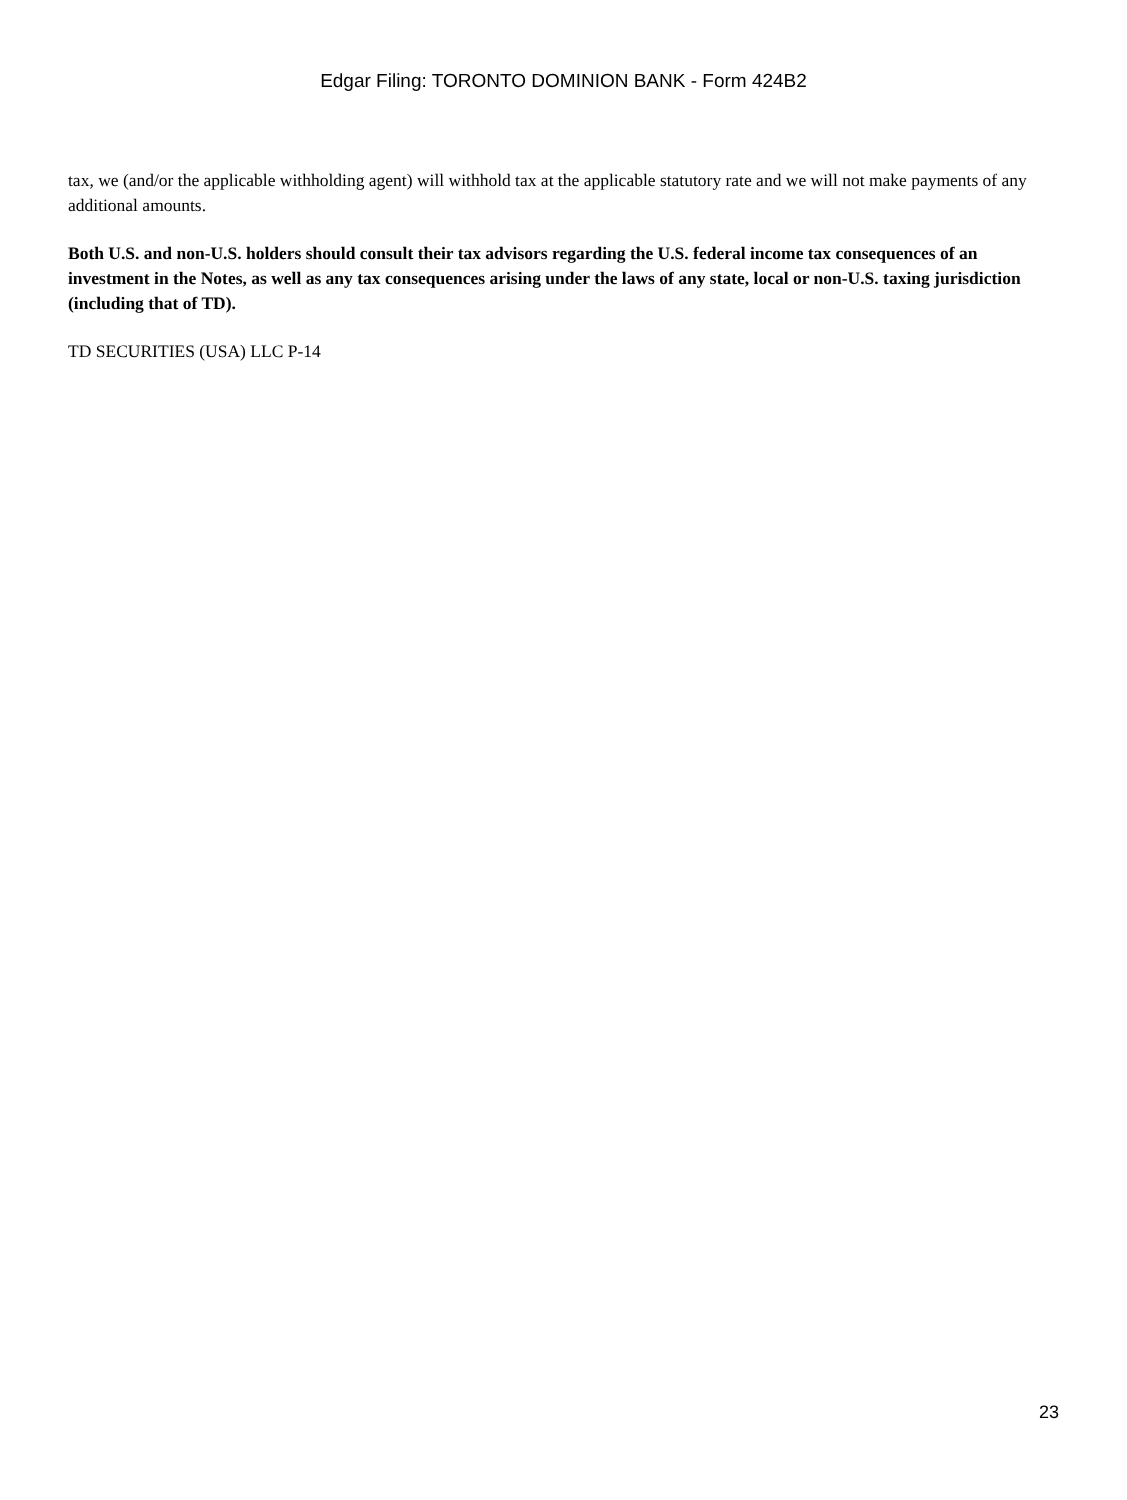Edgar Filing: TORONTO DOMINION BANK - Form 424B2
tax, we (and/or the applicable withholding agent) will withhold tax at the applicable statutory rate and we will not make payments of any additional amounts.
Both U.S. and non-U.S. holders should consult their tax advisors regarding the U.S. federal income tax consequences of an investment in the Notes, as well as any tax consequences arising under the laws of any state, local or non-U.S. taxing jurisdiction (including that of TD).
TD SECURITIES (USA) LLC P-14
23